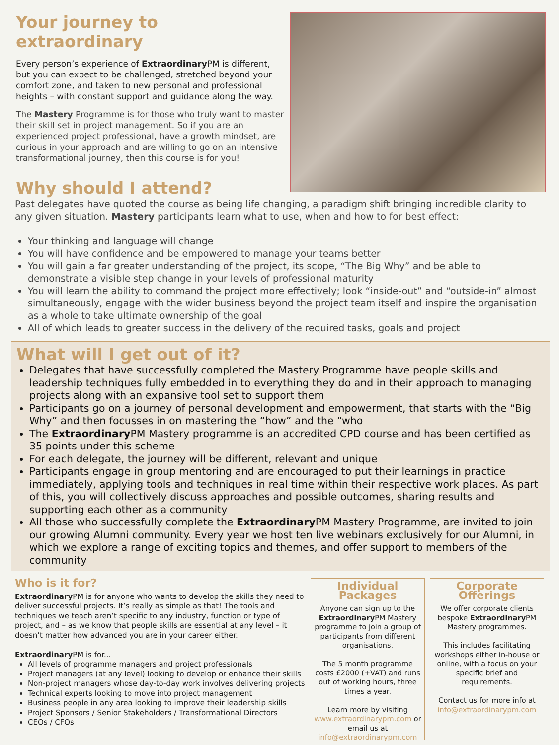Your journey to extraordinary
Every person’s experience of Extraordinary PM is different, but you can expect to be challenged, stretched beyond your comfort zone, and taken to new personal and professional heights – with constant support and guidance along the way.
The Mastery Programme is for those who truly want to master their skill set in project management. So if you are an experienced project professional, have a growth mindset, are curious in your approach and are willing to go on an intensive transformational journey, then this course is for you!
Why should I attend?
Past delegates have quoted the course as being life changing, a paradigm shift bringing incredible clarity to any given situation. Mastery participants learn what to use, when and how to for best effect:
Your thinking and language will change
You will have confidence and be empowered to manage your teams better
You will gain a far greater understanding of the project, its scope, “The Big Why” and be able to demonstrate a visible step change in your levels of professional maturity
You will learn the ability to command the project more effectively; look “inside-out” and “outside-in” almost simultaneously, engage with the wider business beyond the project team itself and inspire the organisation as a whole to take ultimate ownership of the goal
All of which leads to greater success in the delivery of the required tasks, goals and project
What will I get out of it?
Delegates that have successfully completed the Mastery Programme have people skills and leadership techniques fully embedded in to everything they do and in their approach to managing projects along with an expansive tool set to support them
Participants go on a journey of personal development and empowerment, that starts with the “Big Why” and then focusses in on mastering the “how” and the “who
The Extraordinary PM Mastery programme is an accredited CPD course and has been certified as 35 points under this scheme
For each delegate, the journey will be different, relevant and unique
Participants engage in group mentoring and are encouraged to put their learnings in practice immediately, applying tools and techniques in real time within their respective work places. As part of this, you will collectively discuss approaches and possible outcomes, sharing results and supporting each other as a community
All those who successfully complete the Extraordinary PM Mastery Programme, are invited to join our growing Alumni community. Every year we host ten live webinars exclusively for our Alumni, in which we explore a range of exciting topics and themes, and offer support to members of the community
Who is it for?
Extraordinary PM is for anyone who wants to develop the skills they need to deliver successful projects. It’s really as simple as that! The tools and techniques we teach aren’t specific to any industry, function or type of project, and – as we know that people skills are essential at any level – it doesn’t matter how advanced you are in your career either.
Extraordinary PM is for...
All levels of programme managers and project professionals
Project managers (at any level) looking to develop or enhance their skills
Non-project managers whose day-to-day work involves delivering projects
Technical experts looking to move into project management
Business people in any area looking to improve their leadership skills
Project Sponsors / Senior Stakeholders / Transformational Directors
CEOs / CFOs
Individual Packages
Anyone can sign up to the Extraordinary PM Mastery programme to join a group of participants from different organisations.
The 5 month programme costs £2000 (+VAT) and runs out of working hours, three times a year.
Learn more by visiting www.extraordinarypm.com or email us at info@extraordinarypm.com
Corporate Offerings
We offer corporate clients bespoke Extraordinary PM Mastery programmes.
This includes facilitating workshops either in-house or online, with a focus on your specific brief and requirements.
Contact us for more info at info@extraordinarypm.com